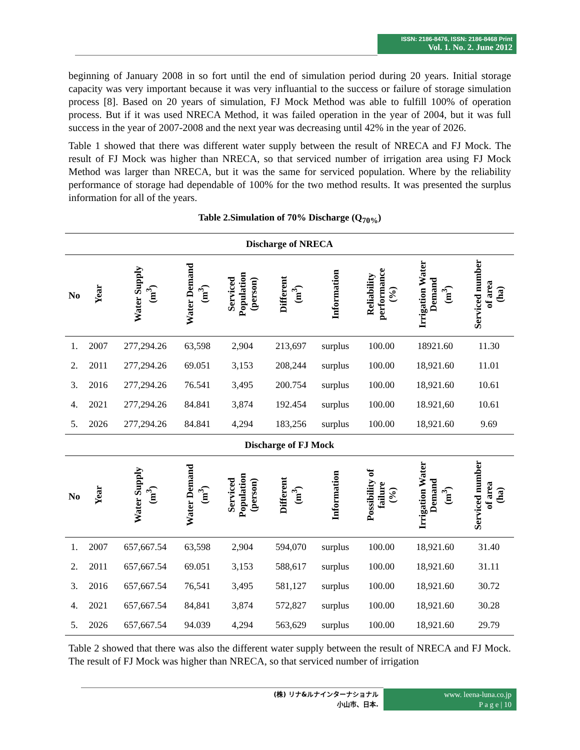ISSN: 2186-8476, ISSN: 2186-8468 Print
Vol. 1. No. 2. June 2012
beginning of January 2008 in so fort until the end of simulation period during 20 years. Initial storage capacity was very important because it was very influantial to the success or failure of storage simulation process [8]. Based on 20 years of simulation, FJ Mock Method was able to fulfill 100% of operation process. But if it was used NRECA Method, it was failed operation in the year of 2004, but it was full success in the year of 2007-2008 and the next year was decreasing until 42% in the year of 2026.
Table 1 showed that there was different water supply between the result of NRECA and FJ Mock. The result of FJ Mock was higher than NRECA, so that serviced number of irrigation area using FJ Mock Method was larger than NRECA, but it was the same for serviced population. Where by the reliability performance of storage had dependable of 100% for the two method results. It was presented the surplus information for all of the years.
Table 2.Simulation of 70% Discharge (Q<sub>70%</sub>)
| Discharge of NRECA | | | | | | | | | |
| --- | --- | --- | --- | --- | --- | --- | --- | --- | --- |
| No | Year | Water Supply (m<sup>3</sup>) | Water Demand (m<sup>3</sup>) | Serviced Population (person) | Different (m<sup>3</sup>) | Information | Reliability performance (%) | Irrigation Water Demand (m<sup>3</sup>) | Serviced number of area (ha) |
| 1. | 2007 | 277,294.26 | 63,598 | 2,904 | 213,697 | surplus | 100.00 | 18921.60 | 11.30 |
| 2. | 2011 | 277,294.26 | 69.051 | 3,153 | 208,244 | surplus | 100.00 | 18,921.60 | 11.01 |
| 3. | 2016 | 277,294.26 | 76.541 | 3,495 | 200.754 | surplus | 100.00 | 18,921.60 | 10.61 |
| 4. | 2021 | 277,294.26 | 84.841 | 3,874 | 192.454 | surplus | 100.00 | 18.921,60 | 10.61 |
| 5. | 2026 | 277,294.26 | 84.841 | 4,294 | 183,256 | surplus | 100.00 | 18,921.60 | 9.69 |
| Discharge of FJ Mock | | | | | | | | | |
| No | Year | Water Supply (m<sup>3</sup>) | Water Demand (m<sup>3</sup>) | Serviced Population (person) | Different (m<sup>3</sup>) | Information | Possibility of failure (%) | Irrigation Water Demand (m<sup>3</sup>) | Serviced number of area (ha) |
| 1. | 2007 | 657,667.54 | 63,598 | 2,904 | 594,070 | surplus | 100.00 | 18,921.60 | 31.40 |
| 2. | 2011 | 657,667.54 | 69.051 | 3,153 | 588,617 | surplus | 100.00 | 18,921.60 | 31.11 |
| 3. | 2016 | 657,667.54 | 76,541 | 3,495 | 581,127 | surplus | 100.00 | 18,921.60 | 30.72 |
| 4. | 2021 | 657,667.54 | 84,841 | 3,874 | 572,827 | surplus | 100.00 | 18,921.60 | 30.28 |
| 5. | 2026 | 657,667.54 | 94.039 | 4,294 | 563,629 | surplus | 100.00 | 18,921.60 | 29.79 |
Table 2 showed that there was also the different water supply between the result of NRECA and FJ Mock. The result of FJ Mock was higher than NRECA, so that serviced number of irrigation
(株) リナ&ルナインターナショナル
小山市、日本.
www. leena-luna.co.jp
P a g e | 10